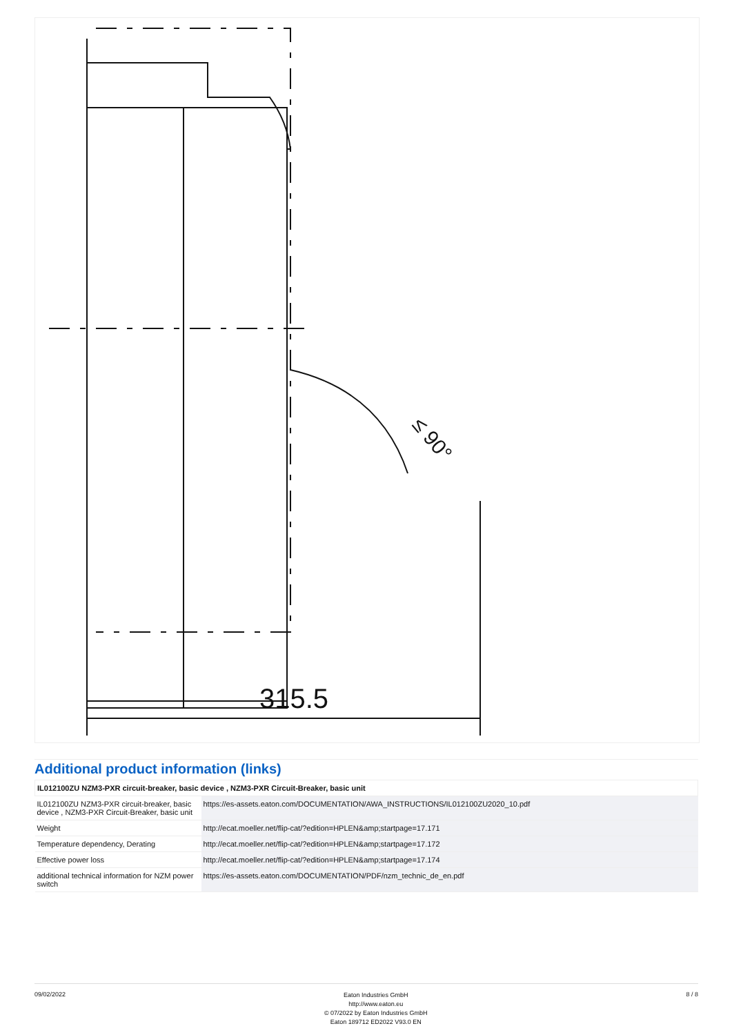≤ 90°
315.5
Additional product information (links)
| IL012100ZU NZM3-PXR circuit-breaker, basic device , NZM3-PXR Circuit-Breaker, basic unit | |
| --- | --- |
| IL012100ZU NZM3-PXR circuit-breaker, basic device , NZM3-PXR Circuit-Breaker, basic unit | https://es-assets.eaton.com/DOCUMENTATION/AWA_INSTRUCTIONS/IL012100ZU2020_10.pdf |
| Weight | http://ecat.moeller.net/flip-cat/?edition=HPLEN&amp;startpage=17.171 |
| Temperature dependency, Derating | http://ecat.moeller.net/flip-cat/?edition=HPLEN&amp;startpage=17.172 |
| Effective power loss | http://ecat.moeller.net/flip-cat/?edition=HPLEN&amp;startpage=17.174 |
| additional technical information for NZM power switch | https://es-assets.eaton.com/DOCUMENTATION/PDF/nzm_technic_de_en.pdf |
09/02/2022
Eaton Industries GmbH
http://www.eaton.eu
© 07/2022 by Eaton Industries GmbH
Eaton 189712 ED2022 V93.0 EN
8 / 8